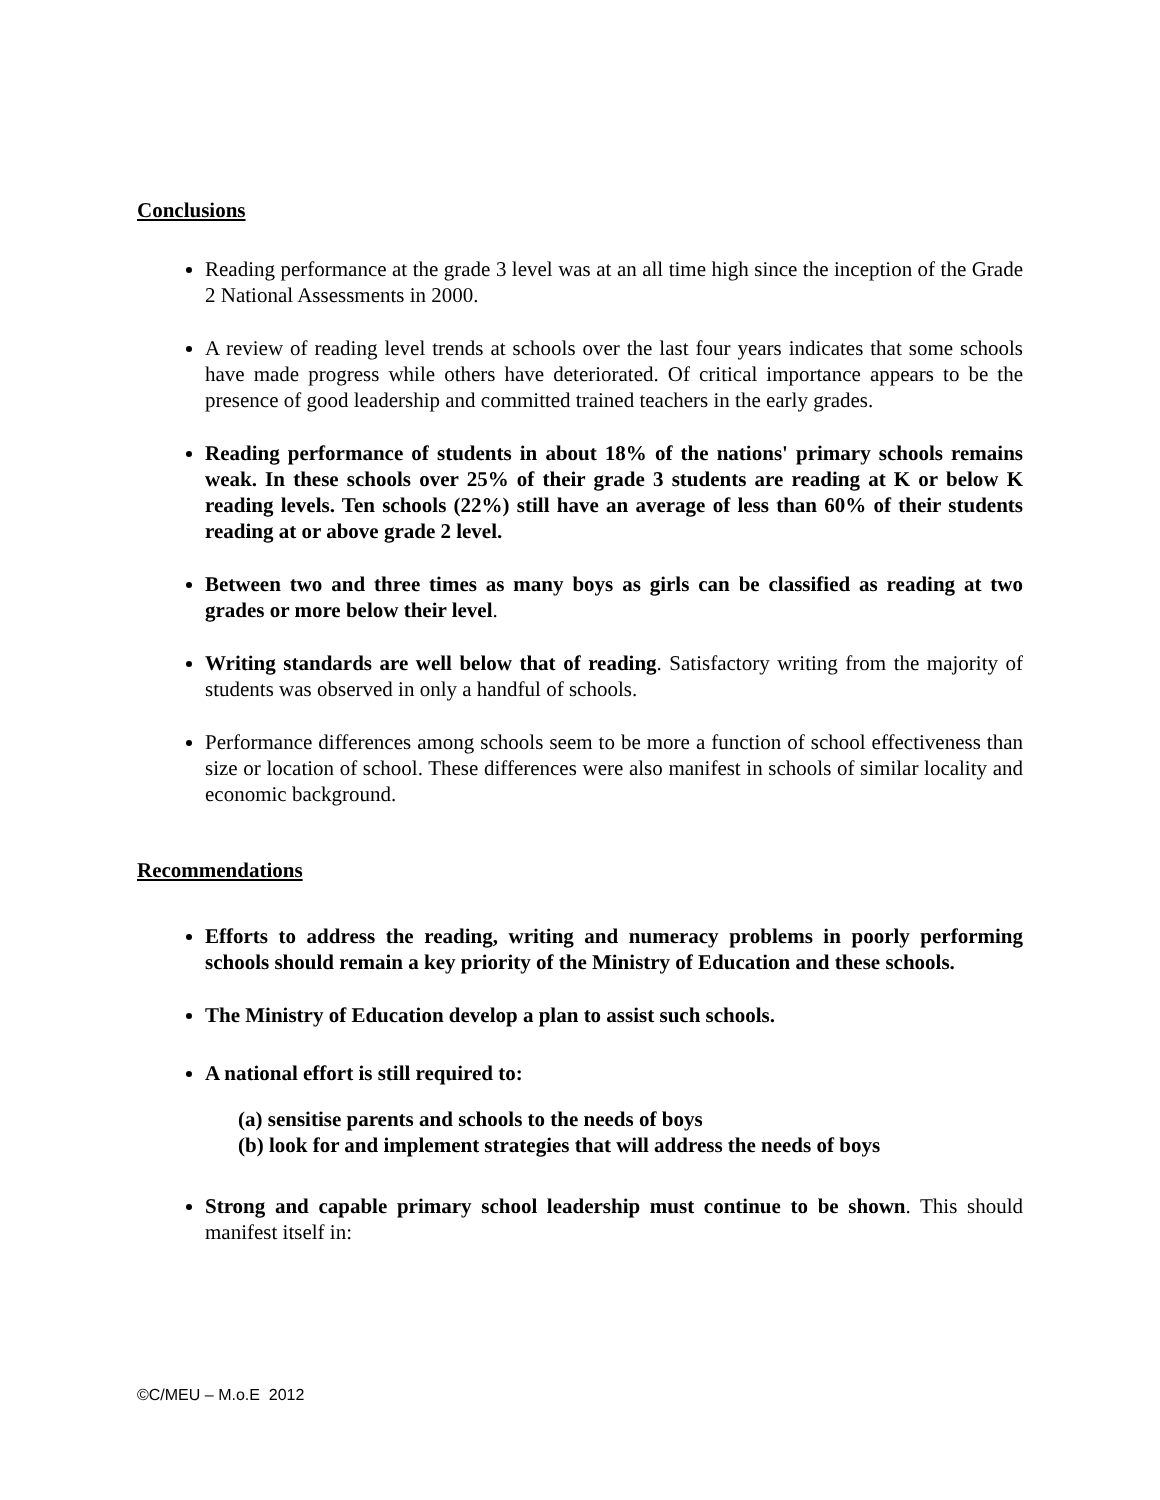Conclusions
Reading performance at the grade 3 level was at an all time high since the inception of the Grade 2 National Assessments in 2000.
A review of reading level trends at schools over the last four years indicates that some schools have made progress while others have deteriorated. Of critical importance appears to be the presence of good leadership and committed trained teachers in the early grades.
Reading performance of students in about 18% of the nations' primary schools remains weak. In these schools over 25% of their grade 3 students are reading at K or below K reading levels. Ten schools (22%) still have an average of less than 60% of their students reading at or above grade 2 level.
Between two and three times as many boys as girls can be classified as reading at two grades or more below their level.
Writing standards are well below that of reading. Satisfactory writing from the majority of students was observed in only a handful of schools.
Performance differences among schools seem to be more a function of school effectiveness than size or location of school. These differences were also manifest in schools of similar locality and economic background.
Recommendations
Efforts to address the reading, writing and numeracy problems in poorly performing schools should remain a key priority of the Ministry of Education and these schools.
The Ministry of Education develop a plan to assist such schools.
A national effort is still required to:
(a) sensitise parents and schools to the needs of boys
(b) look for and implement strategies that will address the needs of boys
Strong and capable primary school leadership must continue to be shown. This should manifest itself in:
©C/MEU – M.o.E 2012